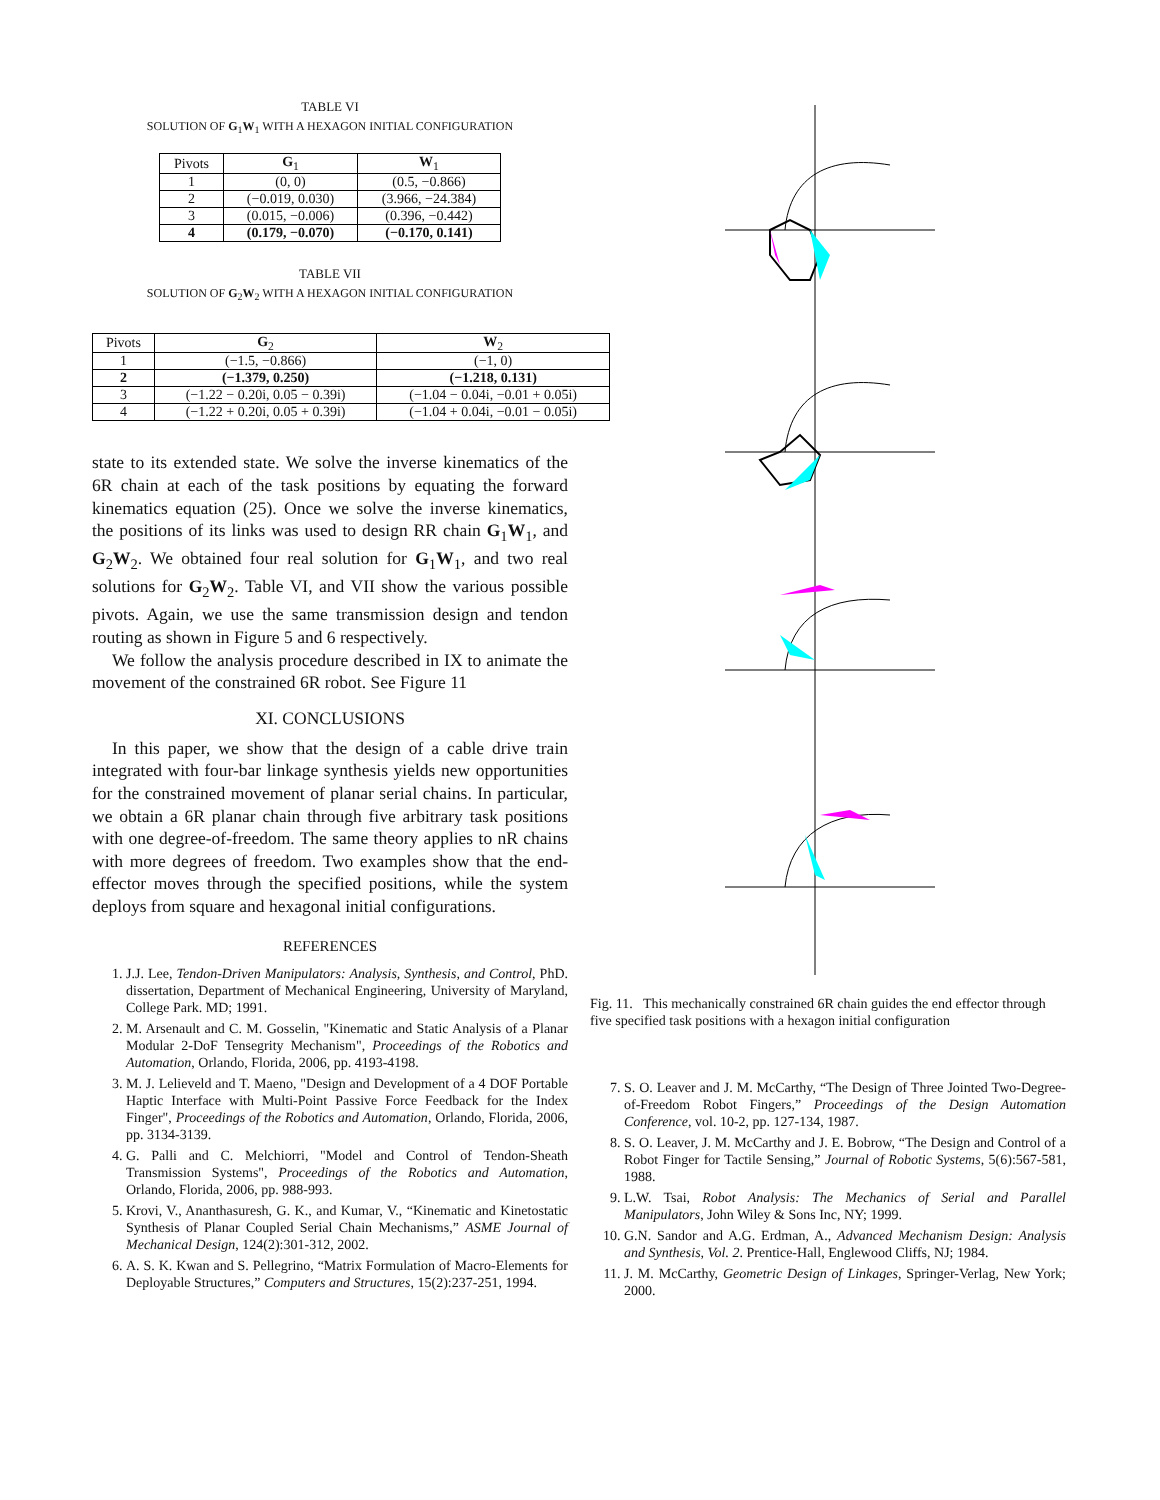TABLE VI
SOLUTION OF G<sub>1</sub>W<sub>1</sub> WITH A HEXAGON INITIAL CONFIGURATION
| Pivots | G<sub>1</sub> | W<sub>1</sub> |
| --- | --- | --- |
| 1 | (0, 0) | (0.5, −0.866) |
| 2 | (−0.019, 0.030) | (3.966, −24.384) |
| 3 | (0.015, −0.006) | (0.396, −0.442) |
| 4 | (0.179, −0.070) | (−0.170, 0.141) |
TABLE VII
SOLUTION OF G<sub>2</sub>W<sub>2</sub> WITH A HEXAGON INITIAL CONFIGURATION
| Pivots | G<sub>2</sub> | W<sub>2</sub> |
| --- | --- | --- |
| 1 | (−1.5, −0.866) | (−1, 0) |
| 2 | (−1.379, 0.250) | (−1.218, 0.131) |
| 3 | (−1.22 − 0.20i, 0.05 − 0.39i) | (−1.04 − 0.04i, −0.01 + 0.05i) |
| 4 | (−1.22 + 0.20i, 0.05 + 0.39i) | (−1.04 + 0.04i, −0.01 − 0.05i) |
state to its extended state. We solve the inverse kinematics of the 6R chain at each of the task positions by equating the forward kinematics equation (25). Once we solve the inverse kinematics, the positions of its links was used to design RR chain G<sub>1</sub>W<sub>1</sub>, and G<sub>2</sub>W<sub>2</sub>. We obtained four real solution for G<sub>1</sub>W<sub>1</sub>, and two real solutions for G<sub>2</sub>W<sub>2</sub>. Table VI, and VII show the various possible pivots. Again, we use the same transmission design and tendon routing as shown in Figure 5 and 6 respectively.
We follow the analysis procedure described in IX to animate the movement of the constrained 6R robot. See Figure 11
XI. CONCLUSIONS
In this paper, we show that the design of a cable drive train integrated with four-bar linkage synthesis yields new opportunities for the constrained movement of planar serial chains. In particular, we obtain a 6R planar chain through five arbitrary task positions with one degree-of-freedom. The same theory applies to nR chains with more degrees of freedom. Two examples show that the end-effector moves through the specified positions, while the system deploys from square and hexagonal initial configurations.
REFERENCES
1. J.J. Lee, Tendon-Driven Manipulators: Analysis, Synthesis, and Control, PhD. dissertation, Department of Mechanical Engineering, University of Maryland, College Park. MD; 1991.
2. M. Arsenault and C. M. Gosselin, "Kinematic and Static Analysis of a Planar Modular 2-DoF Tensegrity Mechanism", Proceedings of the Robotics and Automation, Orlando, Florida, 2006, pp. 4193-4198.
3. M. J. Lelieveld and T. Maeno, "Design and Development of a 4 DOF Portable Haptic Interface with Multi-Point Passive Force Feedback for the Index Finger", Proceedings of the Robotics and Automation, Orlando, Florida, 2006, pp. 3134-3139.
4. G. Palli and C. Melchiorri, "Model and Control of Tendon-Sheath Transmission Systems", Proceedings of the Robotics and Automation, Orlando, Florida, 2006, pp. 988-993.
5. Krovi, V., Ananthasuresh, G. K., and Kumar, V., “Kinematic and Kinetostatic Synthesis of Planar Coupled Serial Chain Mechanisms,” ASME Journal of Mechanical Design, 124(2):301-312, 2002.
6. A. S. K. Kwan and S. Pellegrino, “Matrix Formulation of Macro-Elements for Deployable Structures,” Computers and Structures, 15(2):237-251, 1994.
Fig. 11. This mechanically constrained 6R chain guides the end effector through five specified task positions with a hexagon initial configuration
7. S. O. Leaver and J. M. McCarthy, “The Design of Three Jointed Two-Degree-of-Freedom Robot Fingers,” Proceedings of the Design Automation Conference, vol. 10-2, pp. 127-134, 1987.
8. S. O. Leaver, J. M. McCarthy and J. E. Bobrow, “The Design and Control of a Robot Finger for Tactile Sensing,” Journal of Robotic Systems, 5(6):567-581, 1988.
9. L.W. Tsai, Robot Analysis: The Mechanics of Serial and Parallel Manipulators, John Wiley & Sons Inc, NY; 1999.
10. G.N. Sandor and A.G. Erdman, A., Advanced Mechanism Design: Analysis and Synthesis, Vol. 2. Prentice-Hall, Englewood Cliffs, NJ; 1984.
11. J. M. McCarthy, Geometric Design of Linkages, Springer-Verlag, New York; 2000.